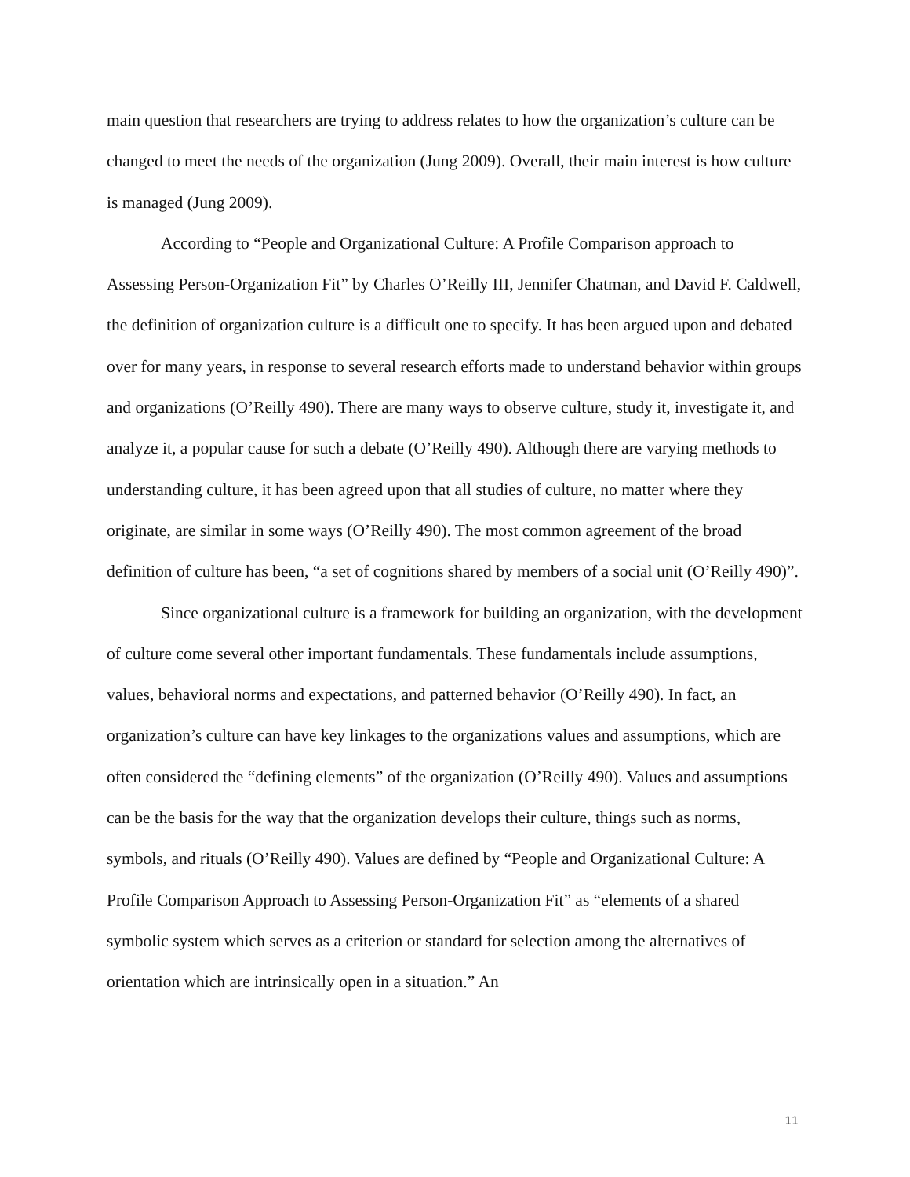main question that researchers are trying to address relates to how the organization’s culture can be changed to meet the needs of the organization (Jung 2009). Overall, their main interest is how culture is managed (Jung 2009).
According to “People and Organizational Culture: A Profile Comparison approach to Assessing Person-Organization Fit” by Charles O’Reilly III, Jennifer Chatman, and David F. Caldwell, the definition of organization culture is a difficult one to specify. It has been argued upon and debated over for many years, in response to several research efforts made to understand behavior within groups and organizations (O’Reilly 490). There are many ways to observe culture, study it, investigate it, and analyze it, a popular cause for such a debate (O’Reilly 490). Although there are varying methods to understanding culture, it has been agreed upon that all studies of culture, no matter where they originate, are similar in some ways (O’Reilly 490). The most common agreement of the broad definition of culture has been, “a set of cognitions shared by members of a social unit (O’Reilly 490)”.
Since organizational culture is a framework for building an organization, with the development of culture come several other important fundamentals. These fundamentals include assumptions, values, behavioral norms and expectations, and patterned behavior (O’Reilly 490). In fact, an organization’s culture can have key linkages to the organizations values and assumptions, which are often considered the “defining elements” of the organization (O’Reilly 490). Values and assumptions can be the basis for the way that the organization develops their culture, things such as norms, symbols, and rituals (O’Reilly 490). Values are defined by “People and Organizational Culture: A Profile Comparison Approach to Assessing Person-Organization Fit” as “elements of a shared symbolic system which serves as a criterion or standard for selection among the alternatives of orientation which are intrinsically open in a situation.” An
11